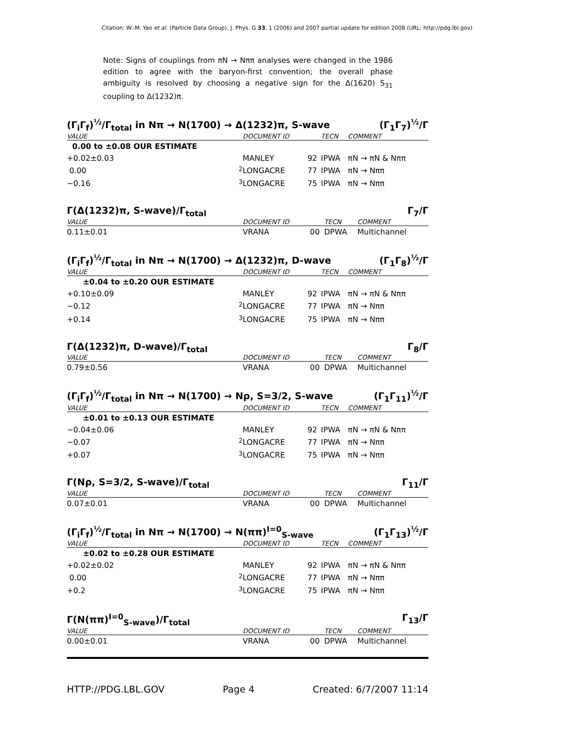Citation: W.-M. Yao et al. (Particle Data Group), J. Phys. G 33, 1 (2006) and 2007 partial update for edition 2008 (URL: http://pdg.lbl.gov)
Note: Signs of couplings from πN → Nππ analyses were changed in the 1986 edition to agree with the baryon-first convention; the overall phase ambiguity is resolved by choosing a negative sign for the Δ(1620) S<sub>31</sub> coupling to Δ(1232)π.
(Γ<sub>i</sub>Γ<sub>f</sub>)<sup>½</sup>/Γ<sub>total</sub> in Nπ → N(1700) → Δ(1232)π, S-wave (Γ<sub>1</sub>Γ<sub>7</sub>)<sup>½</sup>/Γ
| VALUE | | DOCUMENT ID | | TECN | COMMENT |
| --- | --- | --- | --- | --- | --- |
| 0.00 to ±0.08 OUR ESTIMATE | | | | | |
| +0.02±0.03 | | MANLEY | 92 | IPWA | πN → πN & Nππ |
| 0.00 | <sup>2</sup> | LONGACRE | 77 | IPWA | πN → Nππ |
| −0.16 | <sup>3</sup> | LONGACRE | 75 | IPWA | πN → Nππ |
Γ(Δ(1232)π, S-wave)/Γ<sub>total</sub> Γ<sub>7</sub>/Γ
| VALUE | | DOCUMENT ID | | TECN | COMMENT |
| --- | --- | --- | --- | --- | --- |
| 0.11±0.01 | | VRANA | 00 | DPWA | Multichannel |
(Γ<sub>i</sub>Γ<sub>f</sub>)<sup>½</sup>/Γ<sub>total</sub> in Nπ → N(1700) → Δ(1232)π, D-wave (Γ<sub>1</sub>Γ<sub>8</sub>)<sup>½</sup>/Γ
| VALUE | | DOCUMENT ID | | TECN | COMMENT |
| --- | --- | --- | --- | --- | --- |
| ±0.04 to ±0.20 OUR ESTIMATE | | | | | |
| +0.10±0.09 | | MANLEY | 92 | IPWA | πN → πN & Nππ |
| −0.12 | <sup>2</sup> | LONGACRE | 77 | IPWA | πN → Nππ |
| +0.14 | <sup>3</sup> | LONGACRE | 75 | IPWA | πN → Nππ |
Γ(Δ(1232)π, D-wave)/Γ<sub>total</sub> Γ<sub>8</sub>/Γ
| VALUE | | DOCUMENT ID | | TECN | COMMENT |
| --- | --- | --- | --- | --- | --- |
| 0.79±0.56 | | VRANA | 00 | DPWA | Multichannel |
(Γ<sub>i</sub>Γ<sub>f</sub>)<sup>½</sup>/Γ<sub>total</sub> in Nπ → N(1700) → Nρ, S=3/2, S-wave (Γ<sub>1</sub>Γ<sub>11</sub>)<sup>½</sup>/Γ
| VALUE | | DOCUMENT ID | | TECN | COMMENT |
| --- | --- | --- | --- | --- | --- |
| ±0.01 to ±0.13 OUR ESTIMATE | | | | | |
| −0.04±0.06 | | MANLEY | 92 | IPWA | πN → πN & Nππ |
| −0.07 | <sup>2</sup> | LONGACRE | 77 | IPWA | πN → Nππ |
| +0.07 | <sup>3</sup> | LONGACRE | 75 | IPWA | πN → Nππ |
Γ(Nρ, S=3/2, S-wave)/Γ<sub>total</sub> Γ<sub>11</sub>/Γ
| VALUE | | DOCUMENT ID | | TECN | COMMENT |
| --- | --- | --- | --- | --- | --- |
| 0.07±0.01 | | VRANA | 00 | DPWA | Multichannel |
(Γ<sub>i</sub>Γ<sub>f</sub>)<sup>½</sup>/Γ<sub>total</sub> in Nπ → N(1700) → N(ππ)<sup>I=0</sup><sub>S-wave</sub> (Γ<sub>1</sub>Γ<sub>13</sub>)<sup>½</sup>/Γ
| VALUE | | DOCUMENT ID | | TECN | COMMENT |
| --- | --- | --- | --- | --- | --- |
| ±0.02 to ±0.28 OUR ESTIMATE | | | | | |
| +0.02±0.02 | | MANLEY | 92 | IPWA | πN → πN & Nππ |
| 0.00 | <sup>2</sup> | LONGACRE | 77 | IPWA | πN → Nππ |
| +0.2 | <sup>3</sup> | LONGACRE | 75 | IPWA | πN → Nππ |
Γ(N(ππ)<sup>I=0</sup><sub>S-wave</sub>)/Γ<sub>total</sub> Γ<sub>13</sub>/Γ
| VALUE | | DOCUMENT ID | | TECN | COMMENT |
| --- | --- | --- | --- | --- | --- |
| 0.00±0.01 | | VRANA | 00 | DPWA | Multichannel |
HTTP://PDG.LBL.GOV Page 4 Created: 6/7/2007 11:14